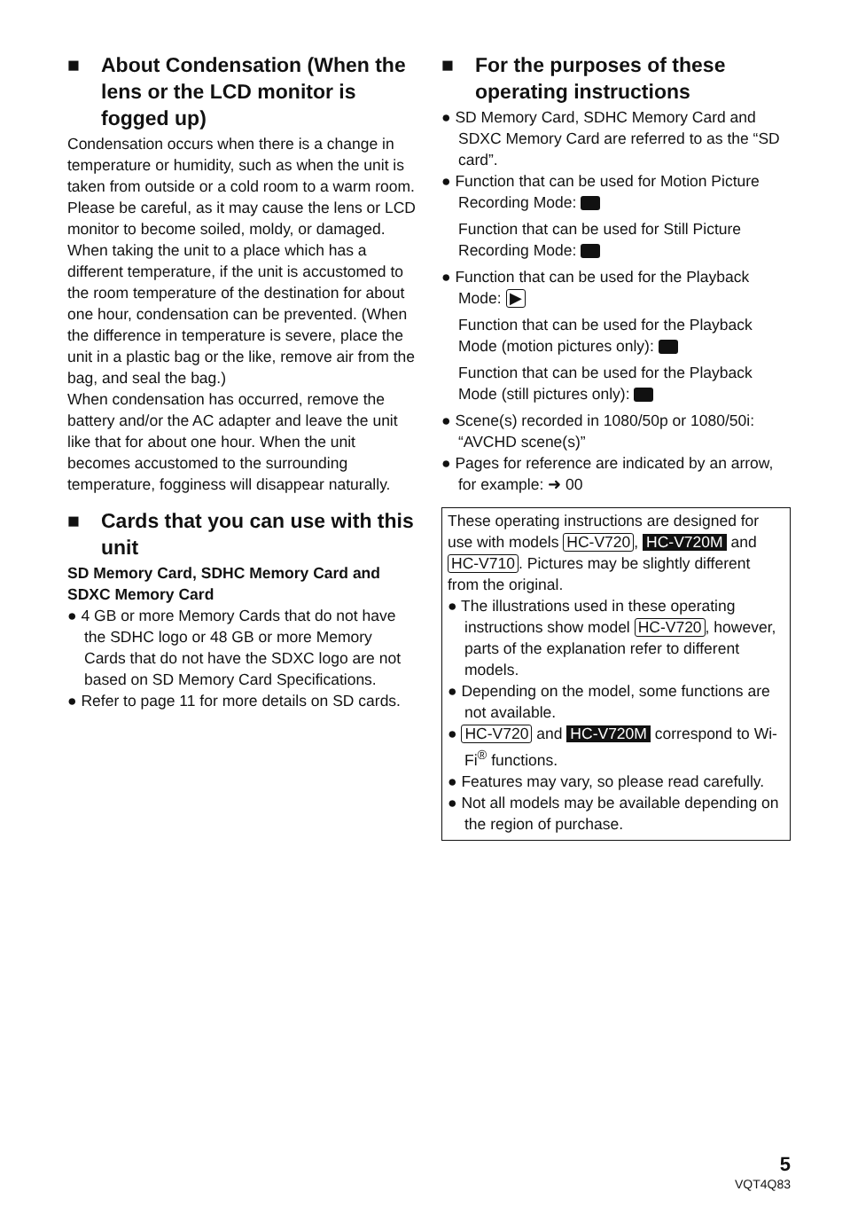■ About Condensation (When the lens or the LCD monitor is fogged up)
Condensation occurs when there is a change in temperature or humidity, such as when the unit is taken from outside or a cold room to a warm room. Please be careful, as it may cause the lens or LCD monitor to become soiled, moldy, or damaged.
When taking the unit to a place which has a different temperature, if the unit is accustomed to the room temperature of the destination for about one hour, condensation can be prevented. (When the difference in temperature is severe, place the unit in a plastic bag or the like, remove air from the bag, and seal the bag.)
When condensation has occurred, remove the battery and/or the AC adapter and leave the unit like that for about one hour. When the unit becomes accustomed to the surrounding temperature, fogginess will disappear naturally.
■ Cards that you can use with this unit
SD Memory Card, SDHC Memory Card and SDXC Memory Card
● 4 GB or more Memory Cards that do not have the SDHC logo or 48 GB or more Memory Cards that do not have the SDXC logo are not based on SD Memory Card Specifications.
● Refer to page 11 for more details on SD cards.
■ For the purposes of these operating instructions
● SD Memory Card, SDHC Memory Card and SDXC Memory Card are referred to as the “SD card”.
● Function that can be used for Motion Picture Recording Mode:
Function that can be used for Still Picture Recording Mode:
● Function that can be used for the Playback Mode: ▶
Function that can be used for the Playback Mode (motion pictures only):
Function that can be used for the Playback Mode (still pictures only):
● Scene(s) recorded in 1080/50p or 1080/50i: “AVCHD scene(s)”
● Pages for reference are indicated by an arrow, for example: ➜ 00
These operating instructions are designed for use with models HC-V720, HC-V720M and HC-V710. Pictures may be slightly different from the original.
● The illustrations used in these operating instructions show model HC-V720, however, parts of the explanation refer to different models.
● Depending on the model, some functions are not available.
● HC-V720 and HC-V720M correspond to Wi-Fi<sup>®</sup> functions.
● Features may vary, so please read carefully.
● Not all models may be available depending on the region of purchase.
5
VQT4Q83